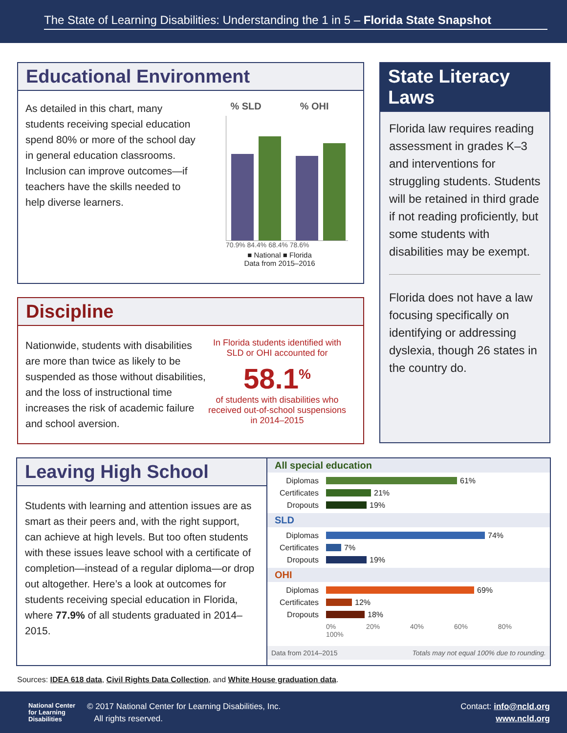The State of Learning Disabilities: Understanding the 1 in 5 – Florida State Snapshot
Educational Environment
As detailed in this chart, many students receiving special education spend 80% or more of the school day in general education classrooms. Inclusion can improve outcomes—if teachers have the skills needed to help diverse learners.
% SLD% OHI
70.9% 84.4% 68.4% 78.6%
■ National ■ Florida
Data from 2015–2016
Discipline
Nationwide, students with disabilities are more than twice as likely to be suspended as those without disabilities, and the loss of instructional time increases the risk of academic failure and school aversion.
In Florida students identified with SLD or OHI accounted for
58.1<sup>%</sup>
of students with disabilities who received out-of-school suspensions in 2014–2015
State Literacy Laws
Florida law requires reading assessment in grades K–3 and interventions for struggling students. Students will be retained in third grade if not reading proficiently, but some students with disabilities may be exempt.
Florida does not have a law focusing specifically on identifying or addressing dyslexia, though 26 states in the country do.
Leaving High School
Students with learning and attention issues are as smart as their peers and, with the right support, can achieve at high levels. But too often students with these issues leave school with a certificate of completion—instead of a regular diploma—or drop out altogether. Here’s a look at outcomes for students receiving special education in Florida, where 77.9% of all students graduated in 2014–2015.
All special education
Diplomas 61%
Certificates 21%
Dropouts 19%
SLD
Diplomas 74%
Certificates 7%
Dropouts 19%
OHI
Diplomas 69%
Certificates 12%
Dropouts 18%
0% 20% 40% 60% 80% 100%
Data from 2014–2015 Totals may not equal 100% due to rounding.
Sources: IDEA 618 data, Civil Rights Data Collection, and White House graduation data.
National Center for Learning Disabilities
© 2017 National Center for Learning Disabilities, Inc.
All rights reserved.
Contact: info@ncld.org
www.ncld.org